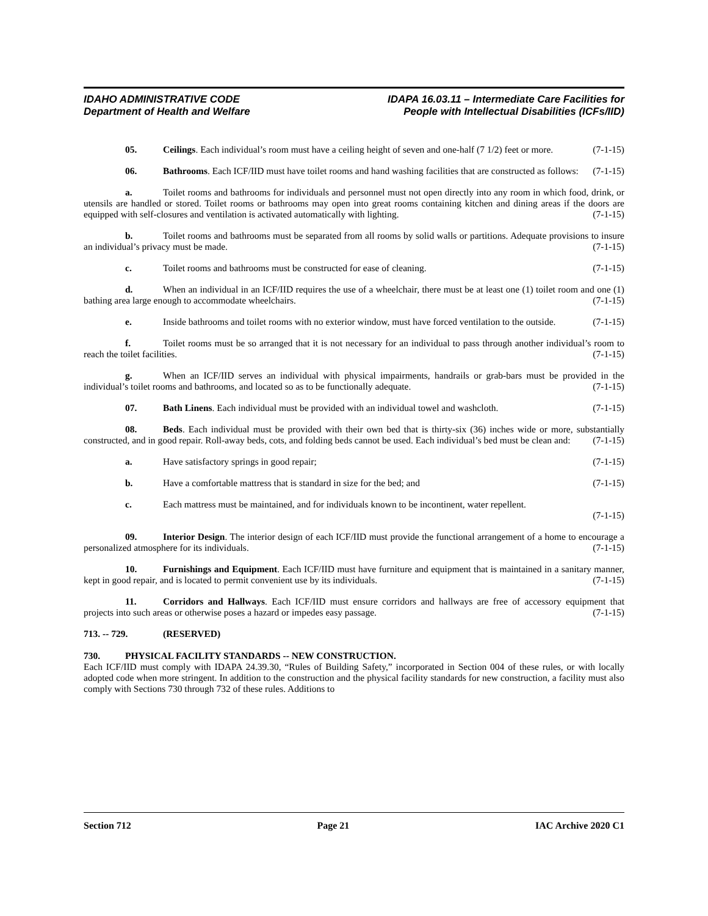IDAHO ADMINISTRATIVE CODE
Department of Health and Welfare
IDAPA 16.03.11 – Intermediate Care Facilities for
People with Intellectual Disabilities (ICFs/IID)
05. Ceilings. Each individual’s room must have a ceiling height of seven and one-half (7 1/2) feet or more. (7-1-15)
06. Bathrooms. Each ICF/IID must have toilet rooms and hand washing facilities that are constructed as follows: (7-1-15)
a. Toilet rooms and bathrooms for individuals and personnel must not open directly into any room in which food, drink, or utensils are handled or stored. Toilet rooms or bathrooms may open into great rooms containing kitchen and dining areas if the doors are equipped with self-closures and ventilation is activated automatically with lighting. (7-1-15)
b. Toilet rooms and bathrooms must be separated from all rooms by solid walls or partitions. Adequate provisions to insure an individual’s privacy must be made. (7-1-15)
c. Toilet rooms and bathrooms must be constructed for ease of cleaning. (7-1-15)
d. When an individual in an ICF/IID requires the use of a wheelchair, there must be at least one (1) toilet room and one (1) bathing area large enough to accommodate wheelchairs. (7-1-15)
e. Inside bathrooms and toilet rooms with no exterior window, must have forced ventilation to the outside. (7-1-15)
f. Toilet rooms must be so arranged that it is not necessary for an individual to pass through another individual’s room to reach the toilet facilities. (7-1-15)
g. When an ICF/IID serves an individual with physical impairments, handrails or grab-bars must be provided in the individual’s toilet rooms and bathrooms, and located so as to be functionally adequate. (7-1-15)
07. Bath Linens. Each individual must be provided with an individual towel and washcloth. (7-1-15)
08. Beds. Each individual must be provided with their own bed that is thirty-six (36) inches wide or more, substantially constructed, and in good repair. Roll-away beds, cots, and folding beds cannot be used. Each individual’s bed must be clean and: (7-1-15)
a. Have satisfactory springs in good repair; (7-1-15)
b. Have a comfortable mattress that is standard in size for the bed; and (7-1-15)
c. Each mattress must be maintained, and for individuals known to be incontinent, water repellent.
(7-1-15)
09. Interior Design. The interior design of each ICF/IID must provide the functional arrangement of a home to encourage a personalized atmosphere for its individuals. (7-1-15)
10. Furnishings and Equipment. Each ICF/IID must have furniture and equipment that is maintained in a sanitary manner, kept in good repair, and is located to permit convenient use by its individuals. (7-1-15)
11. Corridors and Hallways. Each ICF/IID must ensure corridors and hallways are free of accessory equipment that projects into such areas or otherwise poses a hazard or impedes easy passage. (7-1-15)
713. -- 729. (RESERVED)
730. PHYSICAL FACILITY STANDARDS -- NEW CONSTRUCTION.
Each ICF/IID must comply with IDAPA 24.39.30, “Rules of Building Safety,” incorporated in Section 004 of these rules, or with locally adopted code when more stringent. In addition to the construction and the physical facility standards for new construction, a facility must also comply with Sections 730 through 732 of these rules. Additions to
Section 712 Page 21 IAC Archive 2020 C1